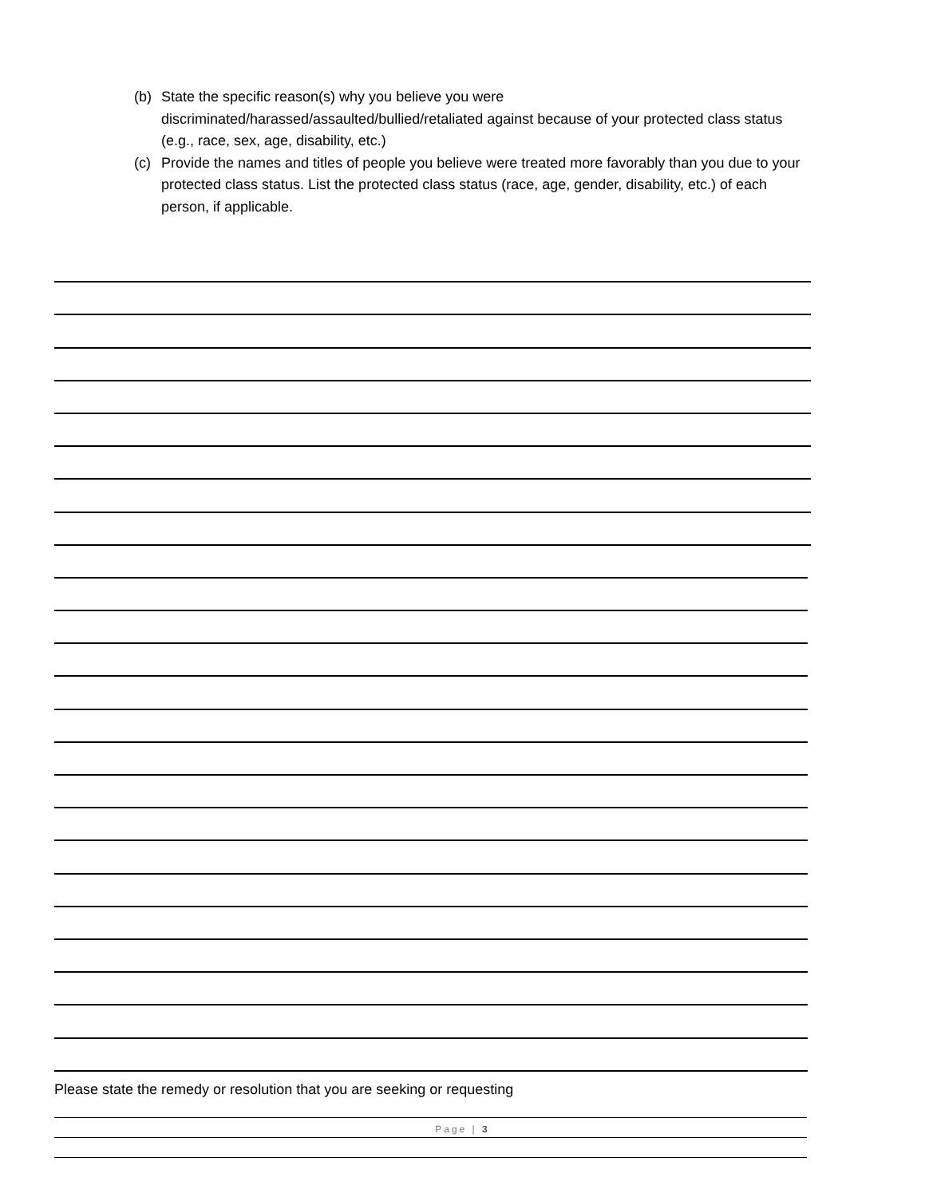(b) State the specific reason(s) why you believe you were discriminated/harassed/assaulted/bullied/retaliated against because of your protected class status (e.g., race, sex, age, disability, etc.)
(c) Provide the names and titles of people you believe were treated more favorably than you due to your protected class status. List the protected class status (race, age, gender, disability, etc.) of each person, if applicable.
Please state the remedy or resolution that you are seeking or requesting
Page | 3